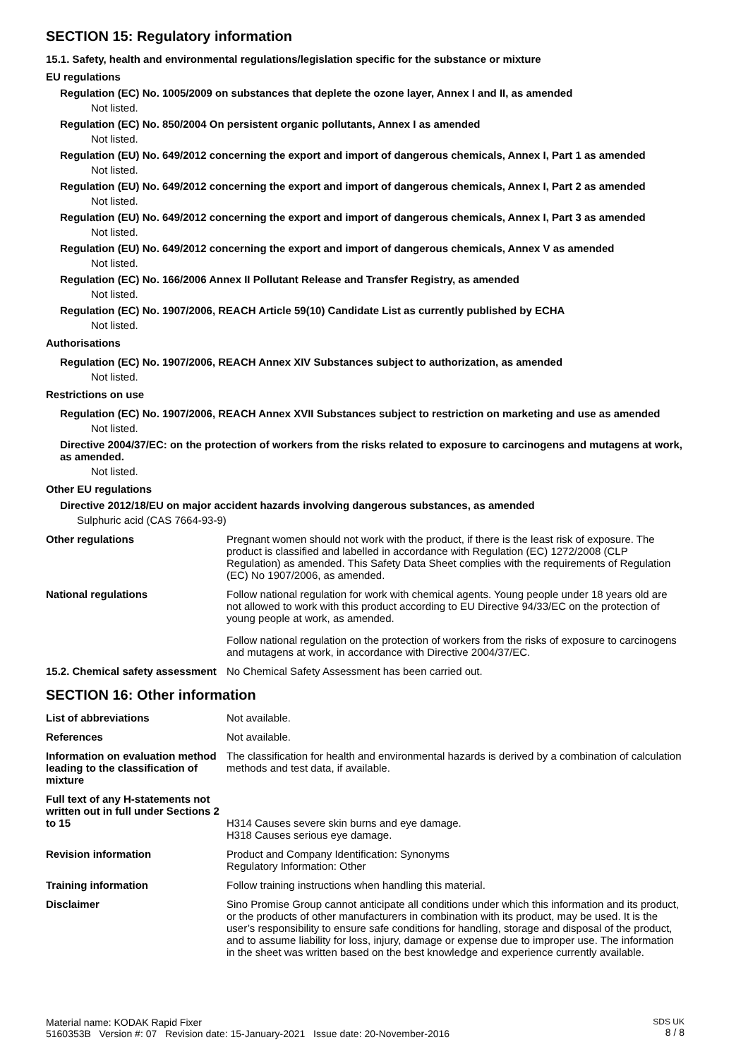SECTION 15: Regulatory information
15.1. Safety, health and environmental regulations/legislation specific for the substance or mixture
EU regulations
Regulation (EC) No. 1005/2009 on substances that deplete the ozone layer, Annex I and II, as amended
Not listed.
Regulation (EC) No. 850/2004 On persistent organic pollutants, Annex I as amended
Not listed.
Regulation (EU) No. 649/2012 concerning the export and import of dangerous chemicals, Annex I, Part 1 as amended
Not listed.
Regulation (EU) No. 649/2012 concerning the export and import of dangerous chemicals, Annex I, Part 2 as amended
Not listed.
Regulation (EU) No. 649/2012 concerning the export and import of dangerous chemicals, Annex I, Part 3 as amended
Not listed.
Regulation (EU) No. 649/2012 concerning the export and import of dangerous chemicals, Annex V as amended
Not listed.
Regulation (EC) No. 166/2006 Annex II Pollutant Release and Transfer Registry, as amended
Not listed.
Regulation (EC) No. 1907/2006, REACH Article 59(10) Candidate List as currently published by ECHA
Not listed.
Authorisations
Regulation (EC) No. 1907/2006, REACH Annex XIV Substances subject to authorization, as amended
Not listed.
Restrictions on use
Regulation (EC) No. 1907/2006, REACH Annex XVII Substances subject to restriction on marketing and use as amended
Not listed.
Directive 2004/37/EC: on the protection of workers from the risks related to exposure to carcinogens and mutagens at work, as amended.
Not listed.
Other EU regulations
Directive 2012/18/EU on major accident hazards involving dangerous substances, as amended
Sulphuric acid (CAS 7664-93-9)
Other regulations Pregnant women should not work with the product, if there is the least risk of exposure. The product is classified and labelled in accordance with Regulation (EC) 1272/2008 (CLP Regulation) as amended. This Safety Data Sheet complies with the requirements of Regulation (EC) No 1907/2006, as amended.
National regulations Follow national regulation for work with chemical agents. Young people under 18 years old are not allowed to work with this product according to EU Directive 94/33/EC on the protection of young people at work, as amended.
Follow national regulation on the protection of workers from the risks of exposure to carcinogens and mutagens at work, in accordance with Directive 2004/37/EC.
15.2. Chemical safety assessment
No Chemical Safety Assessment has been carried out.
SECTION 16: Other information
List of abbreviations Not available.
References Not available.
Information on evaluation method leading to the classification of mixture
The classification for health and environmental hazards is derived by a combination of calculation methods and test data, if available.
Full text of any H-statements not written out in full under Sections 2 to 15
H314 Causes severe skin burns and eye damage.
H318 Causes serious eye damage.
Revision information Product and Company Identification: Synonyms
Regulatory Information: Other
Training information Follow training instructions when handling this material.
Disclaimer Sino Promise Group cannot anticipate all conditions under which this information and its product, or the products of other manufacturers in combination with its product, may be used. It is the user’s responsibility to ensure safe conditions for handling, storage and disposal of the product, and to assume liability for loss, injury, damage or expense due to improper use. The information in the sheet was written based on the best knowledge and experience currently available.
Material name: KODAK Rapid Fixer
5160353B Version #: 07 Revision date: 15-January-2021 Issue date: 20-November-2016
SDS UK
8 / 8